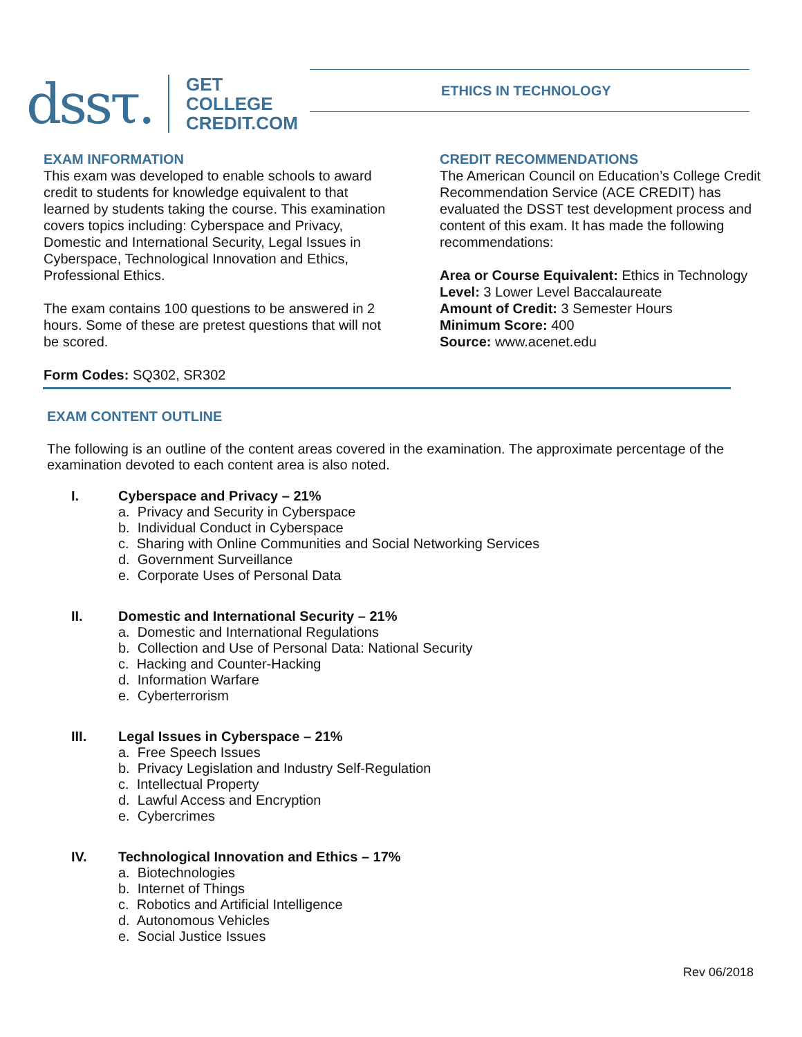dssτ.
GET COLLEGE
CREDIT.COM
ETHICS IN TECHNOLOGY
EXAM INFORMATION
This exam was developed to enable schools to award credit to students for knowledge equivalent to that learned by students taking the course. This examination covers topics including: Cyberspace and Privacy, Domestic and International Security, Legal Issues in Cyberspace, Technological Innovation and Ethics, Professional Ethics.
The exam contains 100 questions to be answered in 2 hours. Some of these are pretest questions that will not be scored.
Form Codes: SQ302, SR302
CREDIT RECOMMENDATIONS
The American Council on Education’s College Credit Recommendation Service (ACE CREDIT) has evaluated the DSST test development process and content of this exam. It has made the following recommendations:
Area or Course Equivalent: Ethics in Technology
Level: 3 Lower Level Baccalaureate
Amount of Credit: 3 Semester Hours
Minimum Score: 400
Source: www.acenet.edu
EXAM CONTENT OUTLINE
The following is an outline of the content areas covered in the examination. The approximate percentage of the examination devoted to each content area is also noted.
I. Cyberspace and Privacy – 21%
a. Privacy and Security in Cyberspace
b. Individual Conduct in Cyberspace
c. Sharing with Online Communities and Social Networking Services
d. Government Surveillance
e. Corporate Uses of Personal Data
II. Domestic and International Security – 21%
a. Domestic and International Regulations
b. Collection and Use of Personal Data: National Security
c. Hacking and Counter-Hacking
d. Information Warfare
e. Cyberterrorism
III. Legal Issues in Cyberspace – 21%
a. Free Speech Issues
b. Privacy Legislation and Industry Self-Regulation
c. Intellectual Property
d. Lawful Access and Encryption
e. Cybercrimes
IV. Technological Innovation and Ethics – 17%
a. Biotechnologies
b. Internet of Things
c. Robotics and Artificial Intelligence
d. Autonomous Vehicles
e. Social Justice Issues
Rev 06/2018